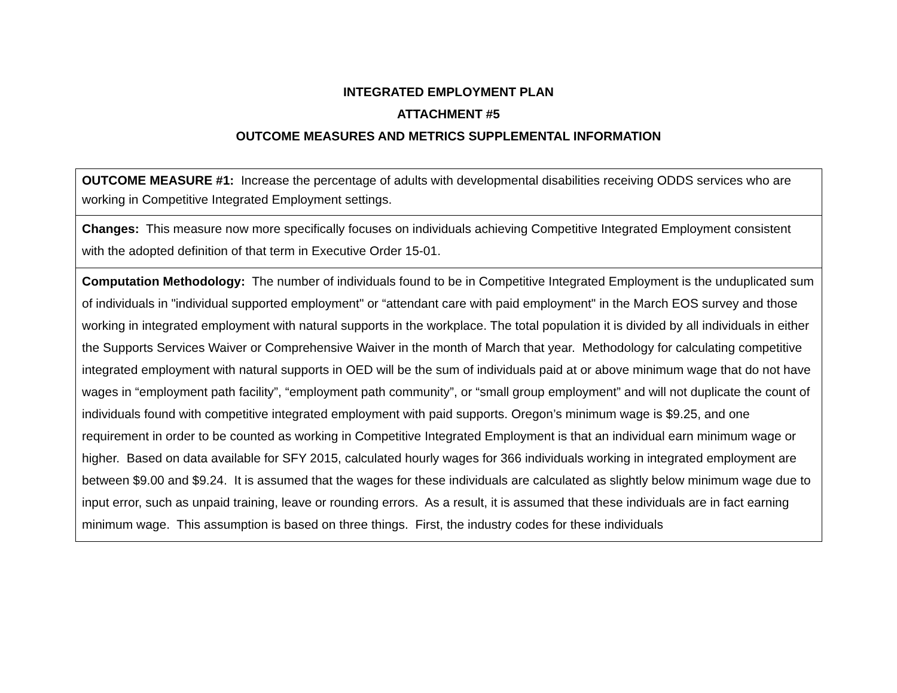INTEGRATED EMPLOYMENT PLAN
ATTACHMENT #5
OUTCOME MEASURES AND METRICS SUPPLEMENTAL INFORMATION
| OUTCOME MEASURE #1: Increase the percentage of adults with developmental disabilities receiving ODDS services who are working in Competitive Integrated Employment settings. |
| Changes: This measure now more specifically focuses on individuals achieving Competitive Integrated Employment consistent with the adopted definition of that term in Executive Order 15-01. |
| Computation Methodology: The number of individuals found to be in Competitive Integrated Employment is the unduplicated sum of individuals in "individual supported employment" or “attendant care with paid employment" in the March EOS survey and those working in integrated employment with natural supports in the workplace. The total population it is divided by all individuals in either the Supports Services Waiver or Comprehensive Waiver in the month of March that year. Methodology for calculating competitive integrated employment with natural supports in OED will be the sum of individuals paid at or above minimum wage that do not have wages in “employment path facility”, “employment path community”, or “small group employment” and will not duplicate the count of individuals found with competitive integrated employment with paid supports. Oregon’s minimum wage is $9.25, and one requirement in order to be counted as working in Competitive Integrated Employment is that an individual earn minimum wage or higher. Based on data available for SFY 2015, calculated hourly wages for 366 individuals working in integrated employment are between $9.00 and $9.24. It is assumed that the wages for these individuals are calculated as slightly below minimum wage due to input error, such as unpaid training, leave or rounding errors. As a result, it is assumed that these individuals are in fact earning minimum wage. This assumption is based on three things. First, the industry codes for these individuals |